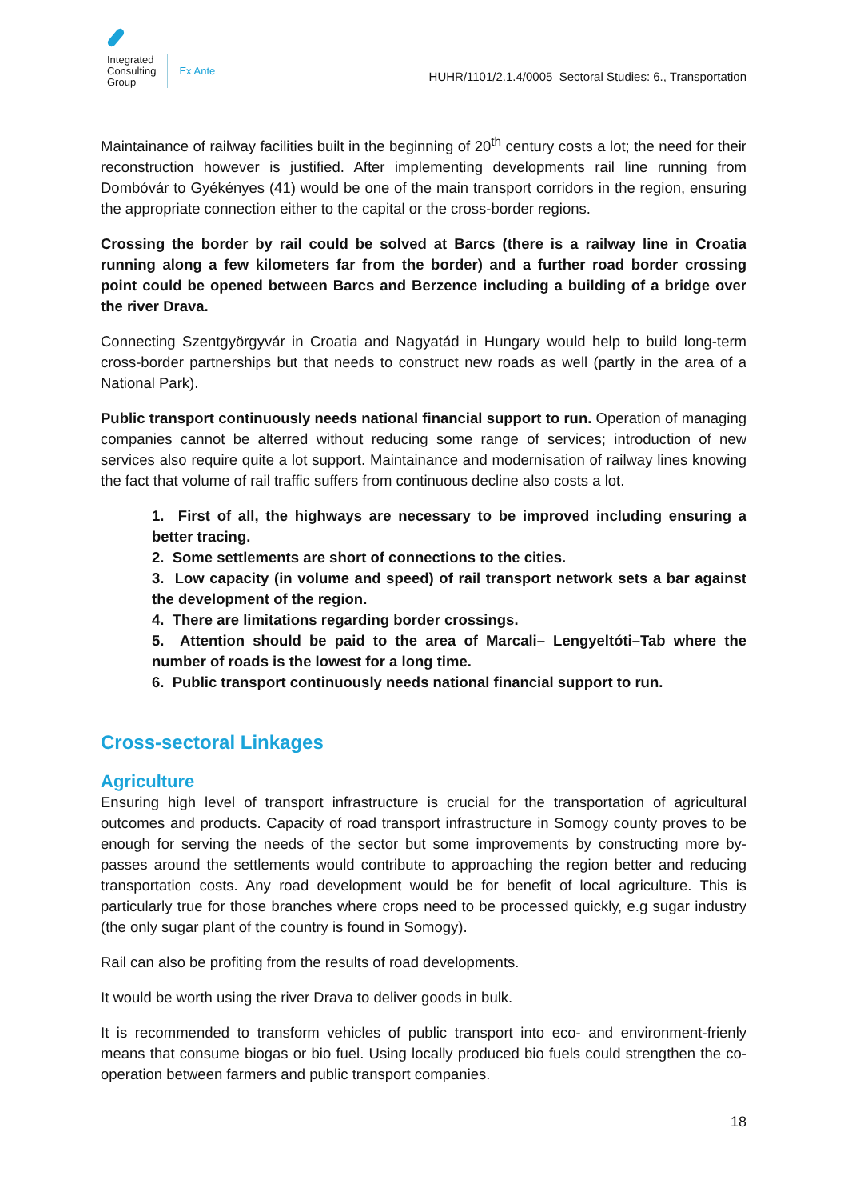Integrated
Consulting
Group
Ex Ante
HUHR/1101/2.1.4/0005 Sectoral Studies: 6., Transportation
Maintainance of railway facilities built in the beginning of 20<sup>th</sup> century costs a lot; the need for their reconstruction however is justified. After implementing developments rail line running from Dombóvár to Gyékényes (41) would be one of the main transport corridors in the region, ensuring the appropriate connection either to the capital or the cross-border regions.
Crossing the border by rail could be solved at Barcs (there is a railway line in Croatia running along a few kilometers far from the border) and a further road border crossing point could be opened between Barcs and Berzence including a building of a bridge over the river Drava.
Connecting Szentgyörgyvár in Croatia and Nagyatád in Hungary would help to build long-term cross-border partnerships but that needs to construct new roads as well (partly in the area of a National Park).
Public transport continuously needs national financial support to run. Operation of managing companies cannot be alterred without reducing some range of services; introduction of new services also require quite a lot support. Maintainance and modernisation of railway lines knowing the fact that volume of rail traffic suffers from continuous decline also costs a lot.
1. First of all, the highways are necessary to be improved including ensuring a better tracing.
2. Some settlements are short of connections to the cities.
3. Low capacity (in volume and speed) of rail transport network sets a bar against the development of the region.
4. There are limitations regarding border crossings.
5. Attention should be paid to the area of Marcali– Lengyeltóti–Tab where the number of roads is the lowest for a long time.
6. Public transport continuously needs national financial support to run.
Cross-sectoral Linkages
Agriculture
Ensuring high level of transport infrastructure is crucial for the transportation of agricultural outcomes and products. Capacity of road transport infrastructure in Somogy county proves to be enough for serving the needs of the sector but some improvements by constructing more by-passes around the settlements would contribute to approaching the region better and reducing transportation costs. Any road development would be for benefit of local agriculture. This is particularly true for those branches where crops need to be processed quickly, e.g sugar industry (the only sugar plant of the country is found in Somogy).
Rail can also be profiting from the results of road developments.
It would be worth using the river Drava to deliver goods in bulk.
It is recommended to transform vehicles of public transport into eco- and environment-frienly means that consume biogas or bio fuel. Using locally produced bio fuels could strengthen the co-operation between farmers and public transport companies.
18